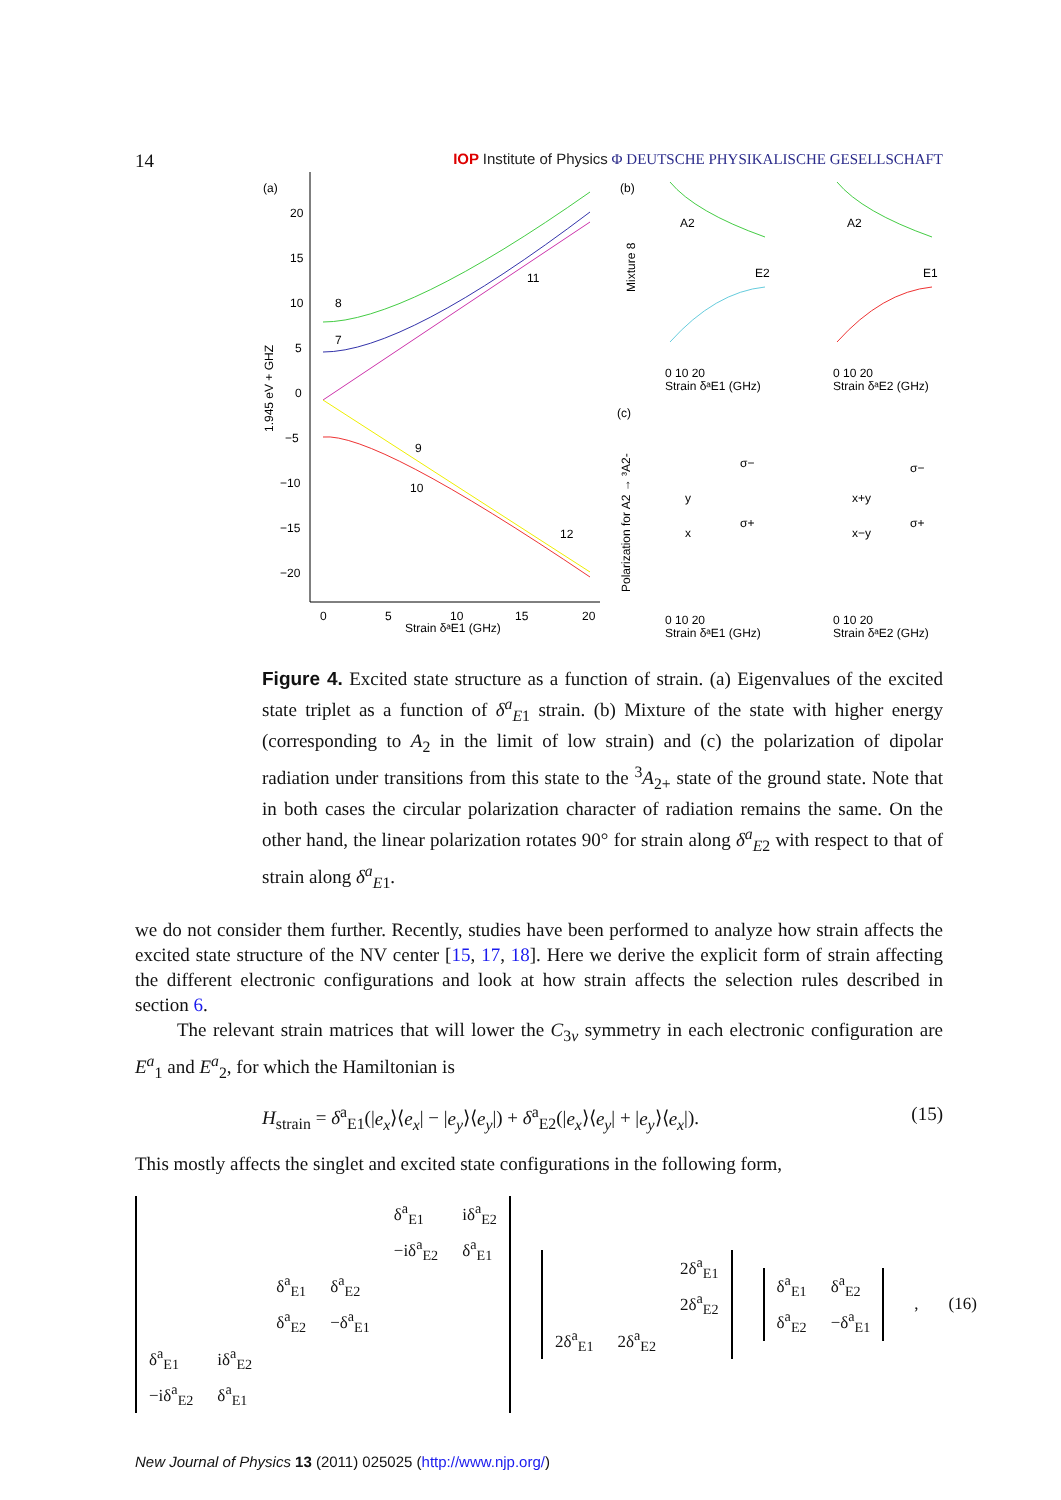14 IOP Institute of Physics Φ DEUTSCHE PHYSIKALISCHE GESELLSCHAFT
(a)
20
15
10
5
0
−5
−10
−15
−20
0
5
10
15
20
Strain δᵃE1 (GHz)
1.945 eV + GHZ
8
7
11
9
10
12
(b)
Mixture 8
A2
E2
A2
E1
0 10 20
Strain δᵃE1 (GHz)
0 10 20
Strain δᵃE2 (GHz)
(c)
Polarization for A2 → ³A2-
y
x
σ−
σ+
x+y
x−y
σ−
σ+
0 10 20
Strain δᵃE1 (GHz)
0 10 20
Strain δᵃE2 (GHz)
Figure 4. Excited state structure as a function of strain. (a) Eigenvalues of the excited state triplet as a function of δ<sup>a</sup><sub>E1</sub> strain. (b) Mixture of the state with higher energy (corresponding to A<sub>2</sub> in the limit of low strain) and (c) the polarization of dipolar radiation under transitions from this state to the <sup>3</sup>A<sub>2+</sub> state of the ground state. Note that in both cases the circular polarization character of radiation remains the same. On the other hand, the linear polarization rotates 90° for strain along δ<sup>a</sup><sub>E2</sub> with respect to that of strain along δ<sup>a</sup><sub>E1</sub>.
we do not consider them further. Recently, studies have been performed to analyze how strain affects the excited state structure of the NV center [15, 17, 18]. Here we derive the explicit form of strain affecting the different electronic configurations and look at how strain affects the selection rules described in section 6.
The relevant strain matrices that will lower the C<sub>3v</sub> symmetry in each electronic configuration are E<sup>a</sup><sub>1</sub> and E<sup>a</sup><sub>2</sub>, for which the Hamiltonian is
H<sub>strain</sub> = δ<sup>a</sup><sub>E1</sub>(|e<sub>x</sub>⟩⟨e<sub>x</sub>| − |e<sub>y</sub>⟩⟨e<sub>y</sub>|) + δ<sup>a</sup><sub>E2</sub>(|e<sub>x</sub>⟩⟨e<sub>y</sub>| + |e<sub>y</sub>⟩⟨e<sub>x</sub>|). (15)
This mostly affects the singlet and excited state configurations in the following form,
| | | | | δ<sup>a</sup><sub>E1</sub> | iδ<sup>a</sup><sub>E2</sub> |
| | | | | −iδ<sup>a</sup><sub>E2</sub> | δ<sup>a</sup><sub>E1</sub> |
| | | δ<sup>a</sup><sub>E1</sub> | δ<sup>a</sup><sub>E2</sub> | | |
| | | δ<sup>a</sup><sub>E2</sub> | −δ<sup>a</sup><sub>E1</sub> | | |
| δ<sup>a</sup><sub>E1</sub> | iδ<sup>a</sup><sub>E2</sub> | | | | |
| −iδ<sup>a</sup><sub>E2</sub> | δ<sup>a</sup><sub>E1</sub> | | | | |
| | | 2δ<sup>a</sup><sub>E1</sub> |
| | | 2δ<sup>a</sup><sub>E2</sub> |
| 2δ<sup>a</sup><sub>E1</sub> | 2δ<sup>a</sup><sub>E2</sub> | |
| δ<sup>a</sup><sub>E1</sub> | δ<sup>a</sup><sub>E2</sub> |
| δ<sup>a</sup><sub>E2</sub> | −δ<sup>a</sup><sub>E1</sub> |
, (16)
New Journal of Physics 13 (2011) 025025 (http://www.njp.org/)